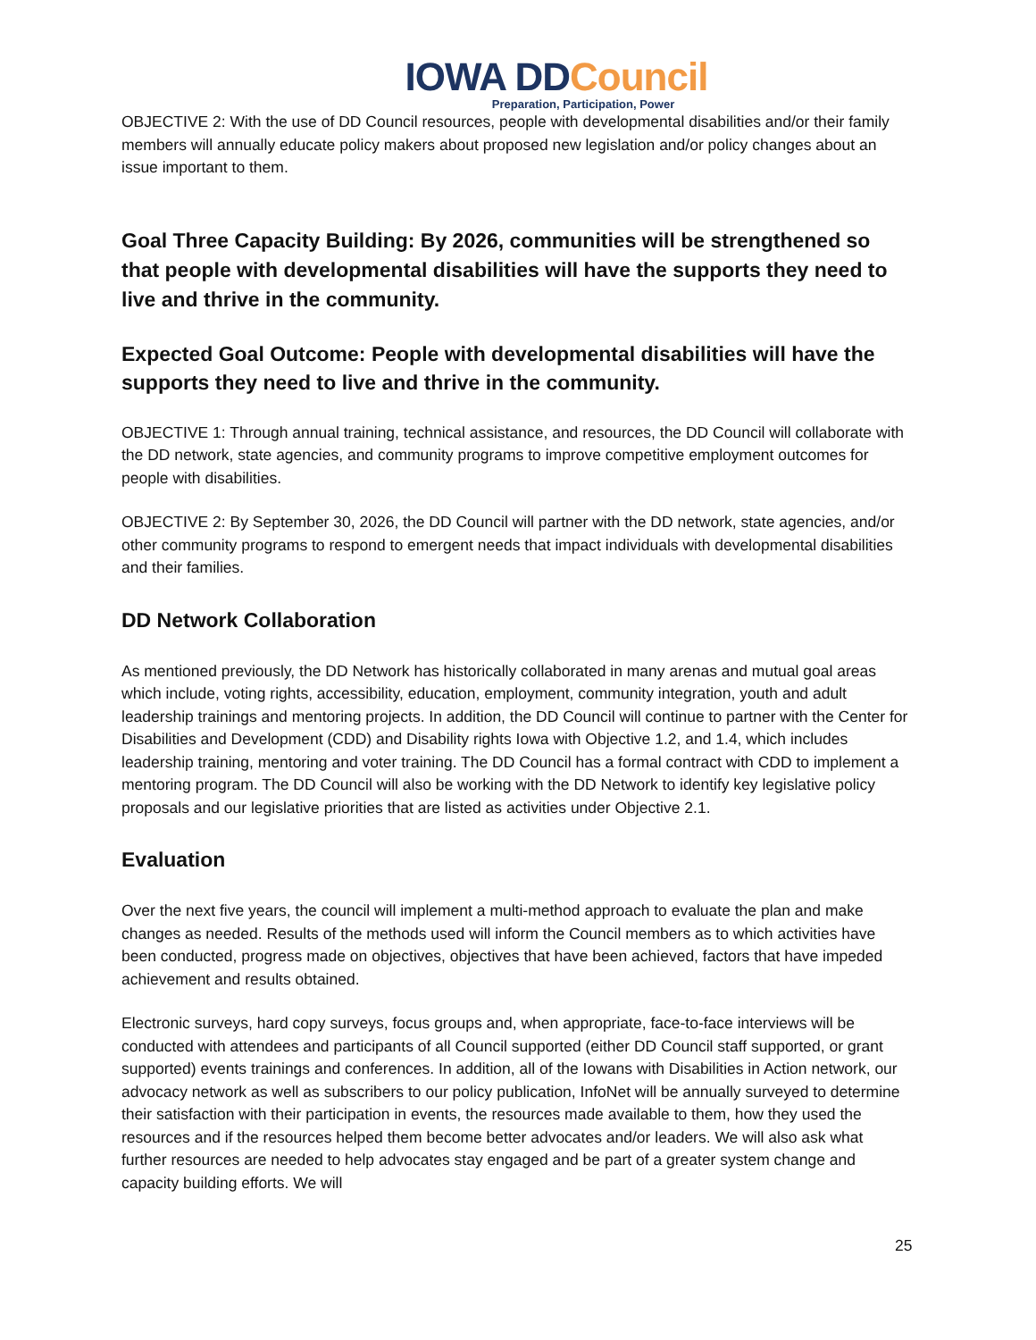IOWA DDCouncil
Preparation, Participation, Power
OBJECTIVE 2: With the use of DD Council resources, people with developmental disabilities and/or their family members will annually educate policy makers about proposed new legislation and/or policy changes about an issue important to them.
Goal Three Capacity Building: By 2026, communities will be strengthened so that people with developmental disabilities will have the supports they need to live and thrive in the community.
Expected Goal Outcome: People with developmental disabilities will have the supports they need to live and thrive in the community.
OBJECTIVE 1: Through annual training, technical assistance, and resources, the DD Council will collaborate with the DD network, state agencies, and community programs to improve competitive employment outcomes for people with disabilities.
OBJECTIVE 2: By September 30, 2026, the DD Council will partner with the DD network, state agencies, and/or other community programs to respond to emergent needs that impact individuals with developmental disabilities and their families.
DD Network Collaboration
As mentioned previously, the DD Network has historically collaborated in many arenas and mutual goal areas which include, voting rights, accessibility, education, employment, community integration, youth and adult leadership trainings and mentoring projects. In addition, the DD Council will continue to partner with the Center for Disabilities and Development (CDD) and Disability rights Iowa with Objective 1.2, and 1.4, which includes leadership training, mentoring and voter training. The DD Council has a formal contract with CDD to implement a mentoring program. The DD Council will also be working with the DD Network to identify key legislative policy proposals and our legislative priorities that are listed as activities under Objective 2.1.
Evaluation
Over the next five years, the council will implement a multi-method approach to evaluate the plan and make changes as needed. Results of the methods used will inform the Council members as to which activities have been conducted, progress made on objectives, objectives that have been achieved, factors that have impeded achievement and results obtained.
Electronic surveys, hard copy surveys, focus groups and, when appropriate, face-to-face interviews will be conducted with attendees and participants of all Council supported (either DD Council staff supported, or grant supported) events trainings and conferences. In addition, all of the Iowans with Disabilities in Action network, our advocacy network as well as subscribers to our policy publication, InfoNet will be annually surveyed to determine their satisfaction with their participation in events, the resources made available to them, how they used the resources and if the resources helped them become better advocates and/or leaders. We will also ask what further resources are needed to help advocates stay engaged and be part of a greater system change and capacity building efforts. We will
25